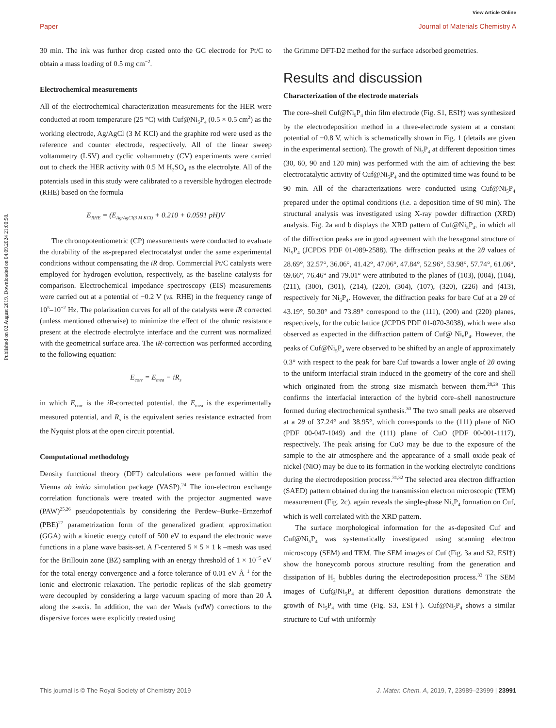View Article Online
Paper
Journal of Materials Chemistry A
Published on 02 August 2019. Downloaded on 04.09.2024 21:00:58.
30 min. The ink was further drop casted onto the GC electrode for Pt/C to obtain a mass loading of 0.5 mg cm<sup>−2</sup>.
Electrochemical measurements
All of the electrochemical characterization measurements for the HER were conducted at room temperature (25 °C) with Cuf@Ni<sub>5</sub>P<sub>4</sub> (0.5 × 0.5 cm<sup>2</sup>) as the working electrode, Ag/AgCl (3 M KCl) and the graphite rod were used as the reference and counter electrode, respectively. All of the linear sweep voltammetry (LSV) and cyclic voltammetry (CV) experiments were carried out to check the HER activity with 0.5 M H<sub>2</sub>SO<sub>4</sub> as the electrolyte. All of the potentials used in this study were calibrated to a reversible hydrogen electrode (RHE) based on the formula
E<sub>RHE</sub> = (E<sub>Ag/AgCl(3 M KCl)</sub> + 0.210 + 0.0591 pH)V
The chronopotentiometric (CP) measurements were conducted to evaluate the durability of the as-prepared electrocatalyst under the same experimental conditions without compensating the iR drop. Commercial Pt/C catalysts were employed for hydrogen evolution, respectively, as the baseline catalysts for comparison. Electrochemical impedance spectroscopy (EIS) measurements were carried out at a potential of −0.2 V (vs. RHE) in the frequency range of 10<sup>5</sup>–10<sup>−2</sup> Hz. The polarization curves for all of the catalysts were iR corrected (unless mentioned otherwise) to minimize the effect of the ohmic resistance present at the electrode electrolyte interface and the current was normalized with the geometrical surface area. The iR-correction was performed according to the following equation:
E<sub>corr</sub> = E<sub>mea</sub> − iR<sub>s</sub>
in which E<sub>corr</sub> is the iR-corrected potential, the E<sub>mea</sub> is the experimentally measured potential, and R<sub>s</sub> is the equivalent series resistance extracted from the Nyquist plots at the open circuit potential.
Computational methodology
Density functional theory (DFT) calculations were performed within the Vienna ab initio simulation package (VASP).<sup>24</sup> The ion-electron exchange correlation functionals were treated with the projector augmented wave (PAW)<sup>25,26</sup> pseudopotentials by considering the Perdew–Burke–Ernzerhof (PBE)<sup>27</sup> parametrization form of the generalized gradient approximation (GGA) with a kinetic energy cutoff of 500 eV to expand the electronic wave functions in a plane wave basis-set. A Γ-centered 5 × 5 × 1 k –mesh was used for the Brillouin zone (BZ) sampling with an energy threshold of 1 × 10<sup>−5</sup> eV for the total energy convergence and a force tolerance of 0.01 eV Å<sup>−1</sup> for the ionic and electronic relaxation. The periodic replicas of the slab geometry were decoupled by considering a large vacuum spacing of more than 20 Å along the z-axis. In addition, the van der Waals (vdW) corrections to the dispersive forces were explicitly treated using
the Grimme DFT-D2 method for the surface adsorbed geometries.
Results and discussion
Characterization of the electrode materials
The core–shell Cuf@Ni<sub>5</sub>P<sub>4</sub> thin film electrode (Fig. S1, ESI†) was synthesized by the electrodeposition method in a three-electrode system at a constant potential of −0.8 V, which is schematically shown in Fig. 1 (details are given in the experimental section). The growth of Ni<sub>5</sub>P<sub>4</sub> at different deposition times (30, 60, 90 and 120 min) was performed with the aim of achieving the best electrocatalytic activity of Cuf@Ni<sub>5</sub>P<sub>4</sub> and the optimized time was found to be 90 min. All of the characterizations were conducted using Cuf@Ni<sub>5</sub>P<sub>4</sub> prepared under the optimal conditions (i.e. a deposition time of 90 min). The structural analysis was investigated using X-ray powder diffraction (XRD) analysis. Fig. 2a and b displays the XRD pattern of Cuf@Ni<sub>5</sub>P<sub>4</sub>, in which all of the diffraction peaks are in good agreement with the hexagonal structure of Ni<sub>5</sub>P<sub>4</sub> (JCPDS PDF 01-089-2588). The diffraction peaks at the 2θ values of 28.69°, 32.57°, 36.06°, 41.42°, 47.06°, 47.84°, 52.96°, 53.98°, 57.74°, 61.06°, 69.66°, 76.46° and 79.01° were attributed to the planes of (103), (004), (104), (211), (300), (301), (214), (220), (304), (107), (320), (226) and (413), respectively for Ni<sub>5</sub>P<sub>4</sub>. However, the diffraction peaks for bare Cuf at a 2θ of 43.19°, 50.30° and 73.89° correspond to the (111), (200) and (220) planes, respectively, for the cubic lattice (JCPDS PDF 01-070-3038), which were also observed as expected in the diffraction pattern of Cuf@ Ni<sub>5</sub>P<sub>4</sub>. However, the peaks of Cuf@Ni<sub>5</sub>P<sub>4</sub> were observed to be shifted by an angle of approximately 0.3° with respect to the peak for bare Cuf towards a lower angle of 2θ owing to the uniform interfacial strain induced in the geometry of the core and shell which originated from the strong size mismatch between them.<sup>28,29</sup> This confirms the interfacial interaction of the hybrid core–shell nanostructure formed during electrochemical synthesis.<sup>30</sup> The two small peaks are observed at a 2θ of 37.24° and 38.95°, which corresponds to the (111) plane of NiO (PDF 00-047-1049) and the (111) plane of CuO (PDF 00-001-1117), respectively. The peak arising for CuO may be due to the exposure of the sample to the air atmosphere and the appearance of a small oxide peak of nickel (NiO) may be due to its formation in the working electrolyte conditions during the electrodeposition process.<sup>31,32</sup> The selected area electron diffraction (SAED) pattern obtained during the transmission electron microscopic (TEM) measurement (Fig. 2c), again reveals the single-phase Ni<sub>5</sub>P<sub>4</sub> formation on Cuf, which is well correlated with the XRD pattern.
The surface morphological information for the as-deposited Cuf and Cuf@Ni<sub>5</sub>P<sub>4</sub> was systematically investigated using scanning electron microscopy (SEM) and TEM. The SEM images of Cuf (Fig. 3a and S2, ESI†) show the honeycomb porous structure resulting from the generation and dissipation of H<sub>2</sub> bubbles during the electrodeposition process.<sup>33</sup> The SEM images of Cuf@Ni<sub>5</sub>P<sub>4</sub> at different deposition durations demonstrate the growth of Ni<sub>5</sub>P<sub>4</sub> with time (Fig. S3, ESI†). Cuf@Ni<sub>5</sub>P<sub>4</sub> shows a similar structure to Cuf with uniformly
This journal is © The Royal Society of Chemistry 2019 J. Mater. Chem. A, 2019, 7, 23989–23999 | 23991